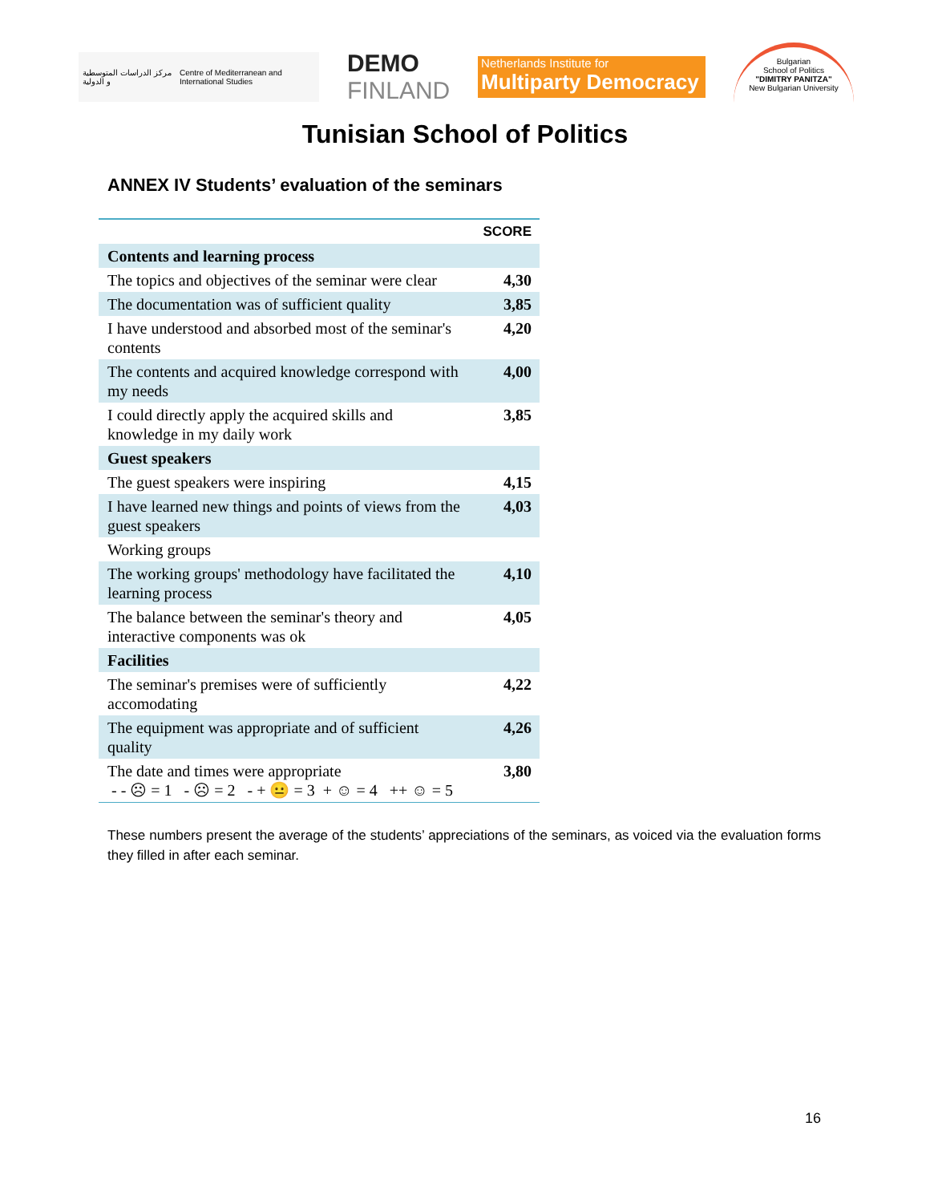مركز الدراسات المتوسطية و الدولية Centre of Mediterranean and International Studies
DEMO
FINLAND
Netherlands Institute for
Multiparty Democracy
Bulgarian
School of Politics
"DIMITRY PANITZA"
New Bulgarian University
Tunisian School of Politics
ANNEX IV Students’ evaluation of the seminars
| | SCORE |
| --- | --- |
| Contents and learning process | |
| The topics and objectives of the seminar were clear | 4,30 |
| The documentation was of sufficient quality | 3,85 |
| I have understood and absorbed most of the seminar's contents | 4,20 |
| The contents and acquired knowledge correspond with my needs | 4,00 |
| I could directly apply the acquired skills and knowledge in my daily work | 3,85 |
| Guest speakers | |
| The guest speakers were inspiring | 4,15 |
| I have learned new things and points of views from the guest speakers | 4,03 |
| Working groups | |
| The working groups' methodology have facilitated the learning process | 4,10 |
| The balance between the seminar's theory and interactive components was ok | 4,05 |
| Facilities | |
| The seminar's premises were of sufficiently accomodating | 4,22 |
| The equipment was appropriate and of sufficient quality | 4,26 |
| The date and times were appropriate - - ☹ = 1 - ☹ = 2 - + 😐 = 3 + ☺ = 4 ++ ☺ = 5 | 3,80 |
These numbers present the average of the students’ appreciations of the seminars, as voiced via the evaluation forms they filled in after each seminar.
16